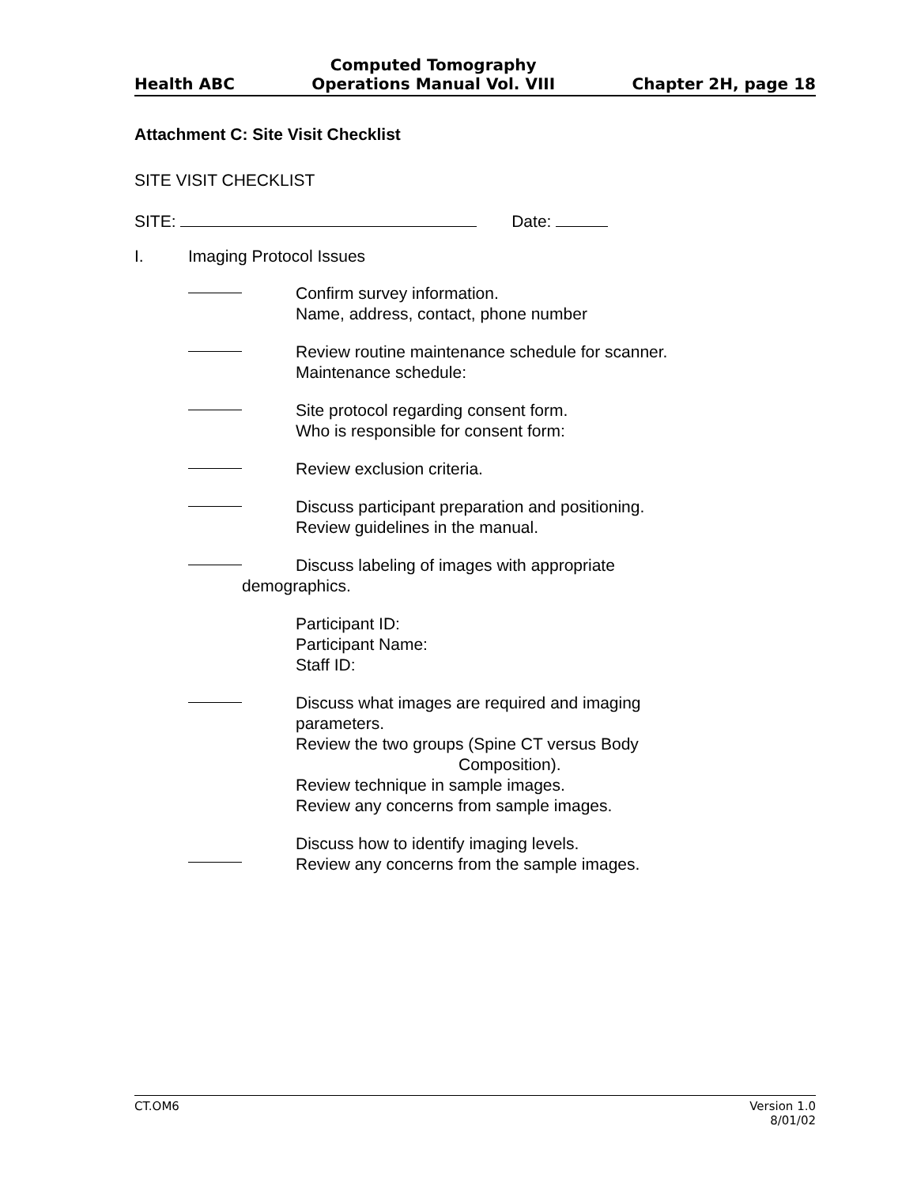Health ABC Computed Tomography
Operations Manual Vol. VIII Chapter 2H, page 18
Attachment C: Site Visit Checklist
SITE VISIT CHECKLIST
SITE: Date:
I. Imaging Protocol Issues
Confirm survey information.
Name, address, contact, phone number
Review routine maintenance schedule for scanner.
Maintenance schedule:
Site protocol regarding consent form.
Who is responsible for consent form:
Review exclusion criteria.
Discuss participant preparation and positioning.
Review guidelines in the manual.
Discuss labeling of images with appropriate
demographics.
Participant ID:
Participant Name:
Staff ID:
Discuss what images are required and imaging
parameters.
Review the two groups (Spine CT versus Body
Composition).
Review technique in sample images.
Review any concerns from sample images.
Discuss how to identify imaging levels.
Review any concerns from the sample images.
CT.OM6 Version 1.0
8/01/02